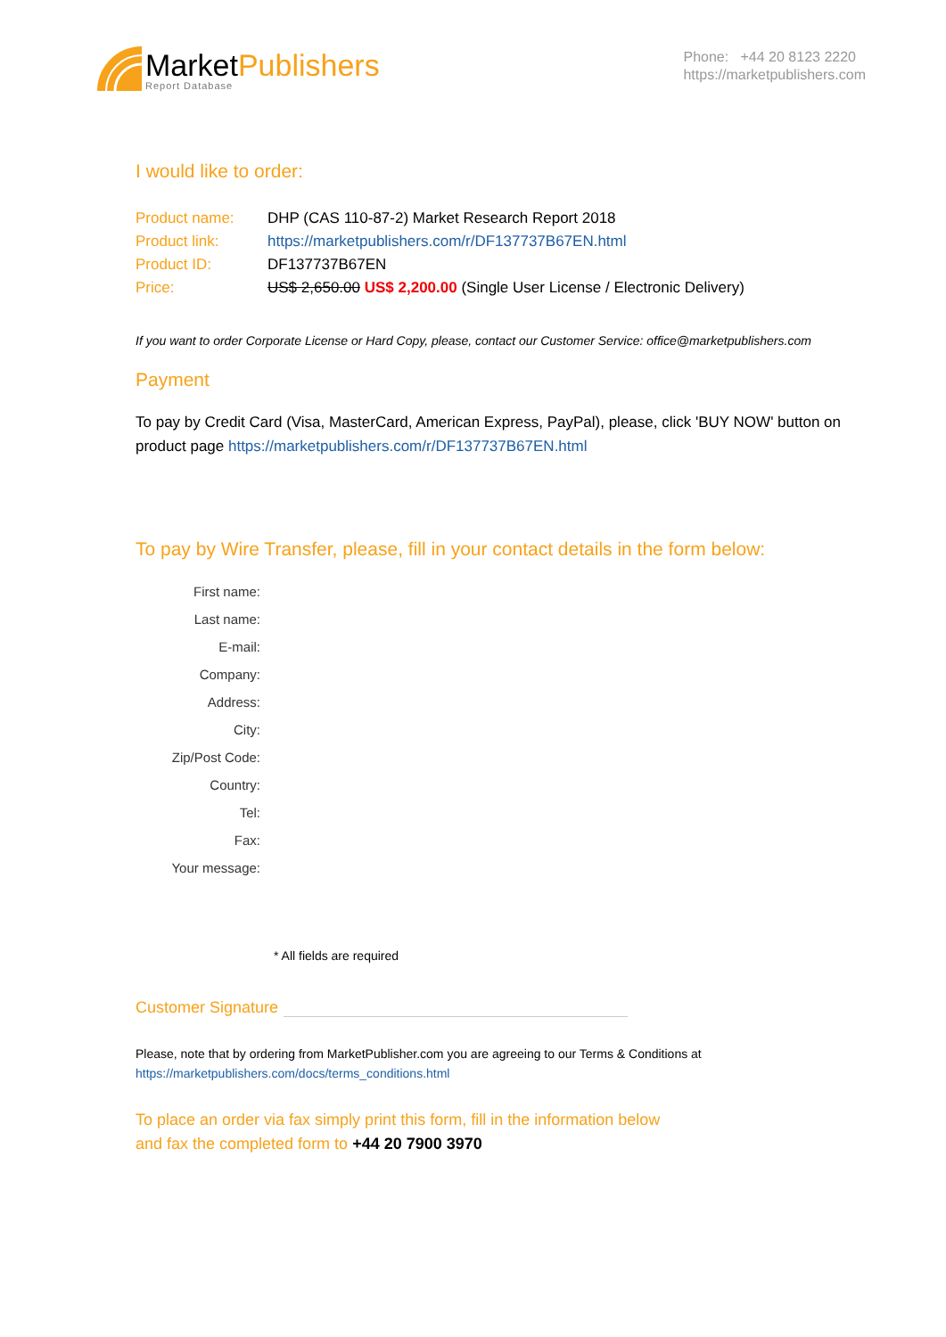MarketPublishers
Report Database
Phone: +44 20 8123 2220
https://marketpublishers.com
I would like to order:
| Product name: | DHP (CAS 110-87-2) Market Research Report 2018 |
| Product link: | https://marketpublishers.com/r/DF137737B67EN.html |
| Product ID: | DF137737B67EN |
| Price: | US$ 2,650.00 US$ 2,200.00 (Single User License / Electronic Delivery) |
If you want to order Corporate License or Hard Copy, please, contact our Customer Service: office@marketpublishers.com
Payment
To pay by Credit Card (Visa, MasterCard, American Express, PayPal), please, click 'BUY NOW' button on product page https://marketpublishers.com/r/DF137737B67EN.html
To pay by Wire Transfer, please, fill in your contact details in the form below:
| First name: |
| Last name: |
| E-mail: |
| Company: |
| Address: |
| City: |
| Zip/Post Code: |
| Country: |
| Tel: |
| Fax: |
| Your message: |
* All fields are required
Customer Signature
Please, note that by ordering from MarketPublisher.com you are agreeing to our Terms & Conditions at
https://marketpublishers.com/docs/terms_conditions.html
To place an order via fax simply print this form, fill in the information below
and fax the completed form to +44 20 7900 3970